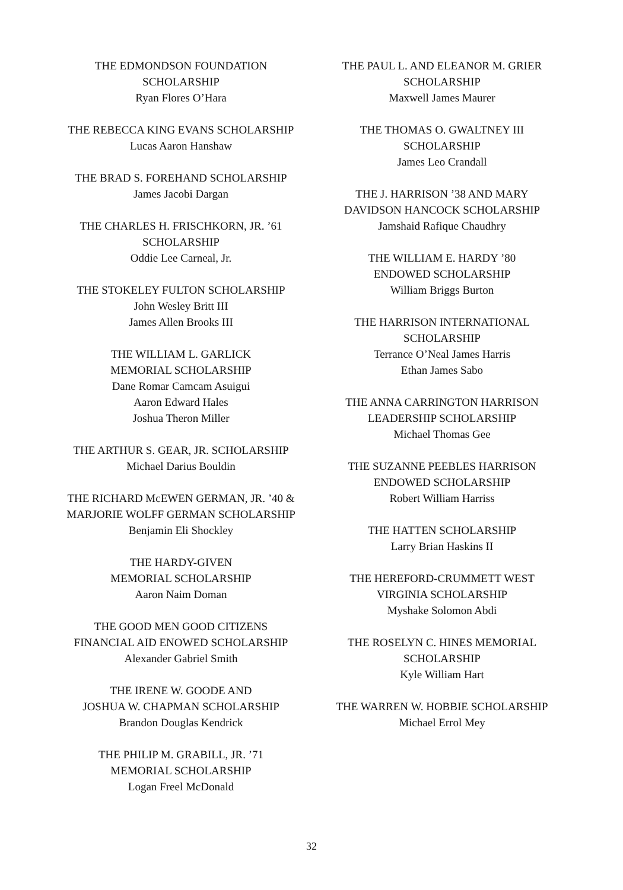THE EDMONDSON FOUNDATION
SCHOLARSHIP
Ryan Flores O’Hara
THE REBECCA KING EVANS SCHOLARSHIP
Lucas Aaron Hanshaw
THE BRAD S. FOREHAND SCHOLARSHIP
James Jacobi Dargan
THE CHARLES H. FRISCHKORN, JR. ’61
SCHOLARSHIP
Oddie Lee Carneal, Jr.
THE STOKELEY FULTON SCHOLARSHIP
John Wesley Britt III
James Allen Brooks III
THE WILLIAM L. GARLICK
MEMORIAL SCHOLARSHIP
Dane Romar Camcam Asuigui
Aaron Edward Hales
Joshua Theron Miller
THE ARTHUR S. GEAR, JR. SCHOLARSHIP
Michael Darius Bouldin
THE RICHARD McEWEN GERMAN, JR. ’40 &
MARJORIE WOLFF GERMAN SCHOLARSHIP
Benjamin Eli Shockley
THE HARDY-GIVEN
MEMORIAL SCHOLARSHIP
Aaron Naim Doman
THE GOOD MEN GOOD CITIZENS
FINANCIAL AID ENOWED SCHOLARSHIP
Alexander Gabriel Smith
THE IRENE W. GOODE AND
JOSHUA W. CHAPMAN SCHOLARSHIP
Brandon Douglas Kendrick
THE PHILIP M. GRABILL, JR. ’71
MEMORIAL SCHOLARSHIP
Logan Freel McDonald
THE PAUL L. AND ELEANOR M. GRIER
SCHOLARSHIP
Maxwell James Maurer
THE THOMAS O. GWALTNEY III
SCHOLARSHIP
James Leo Crandall
THE J. HARRISON ’38 AND MARY
DAVIDSON HANCOCK SCHOLARSHIP
Jamshaid Rafique Chaudhry
THE WILLIAM E. HARDY ’80
ENDOWED SCHOLARSHIP
William Briggs Burton
THE HARRISON INTERNATIONAL
SCHOLARSHIP
Terrance O’Neal James Harris
Ethan James Sabo
THE ANNA CARRINGTON HARRISON
LEADERSHIP SCHOLARSHIP
Michael Thomas Gee
THE SUZANNE PEEBLES HARRISON
ENDOWED SCHOLARSHIP
Robert William Harriss
THE HATTEN SCHOLARSHIP
Larry Brian Haskins II
THE HEREFORD-CRUMMETT WEST
VIRGINIA SCHOLARSHIP
Myshake Solomon Abdi
THE ROSELYN C. HINES MEMORIAL
SCHOLARSHIP
Kyle William Hart
THE WARREN W. HOBBIE SCHOLARSHIP
Michael Errol Mey
32